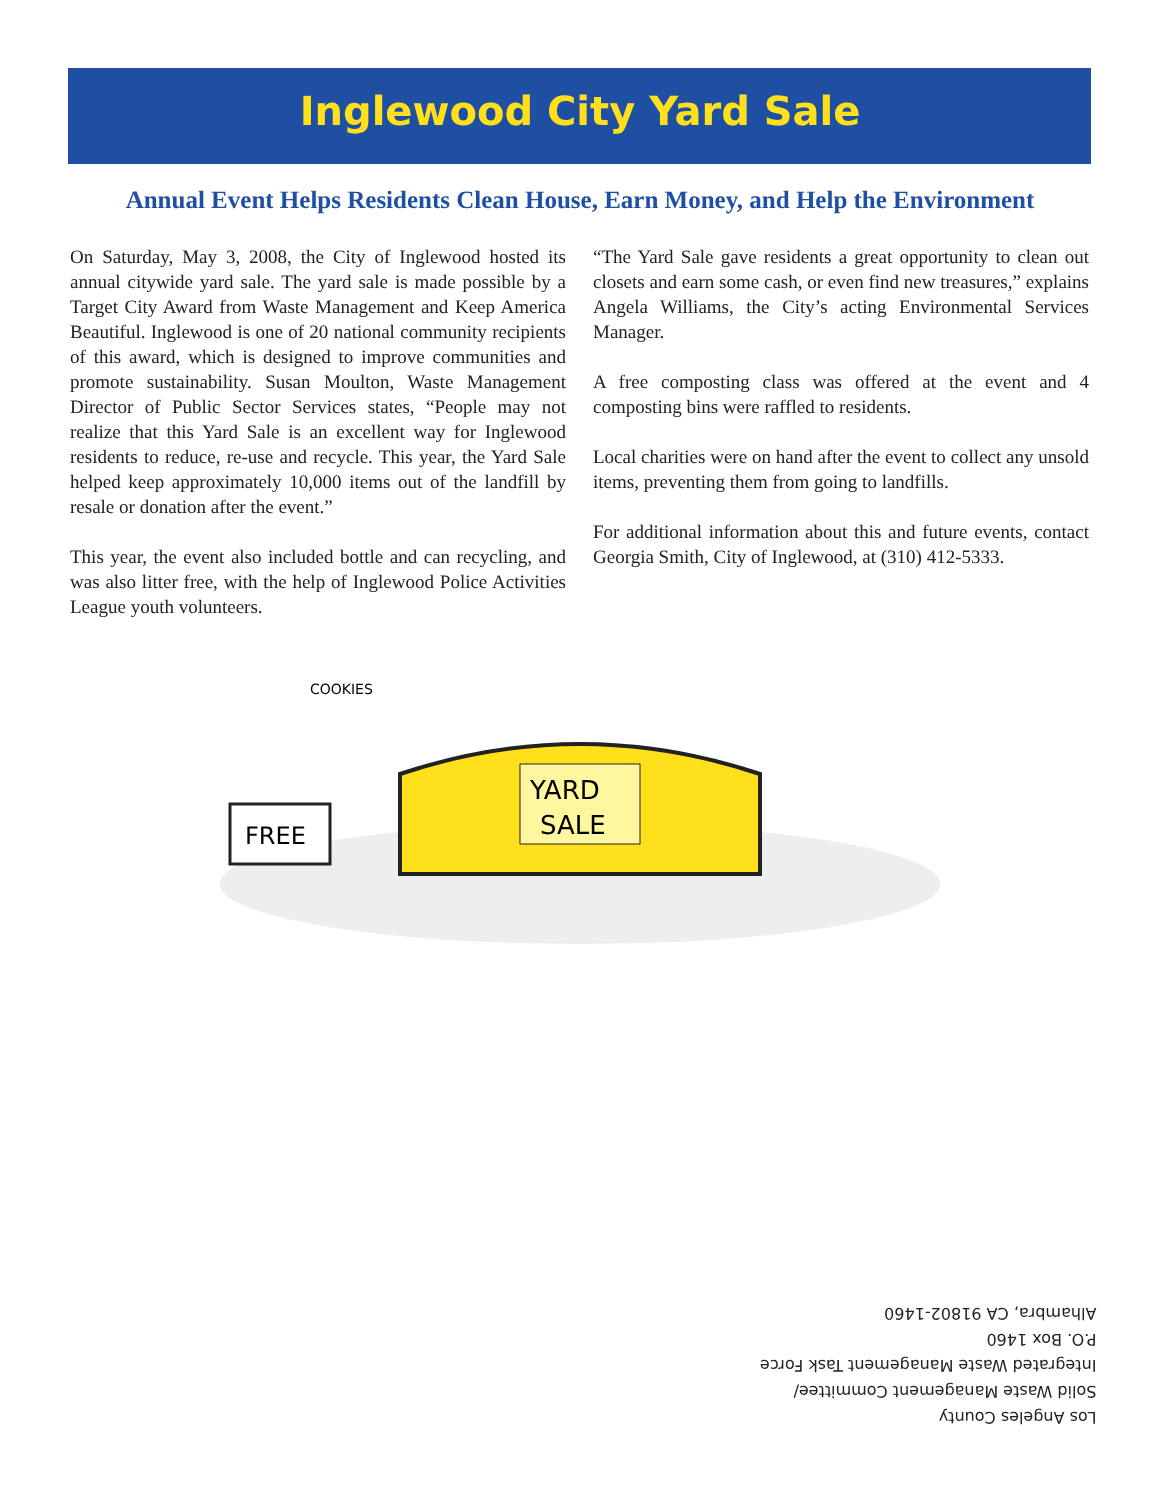Inglewood City Yard Sale
Annual Event Helps Residents Clean House, Earn Money, and Help the Environment
On Saturday, May 3, 2008, the City of Inglewood hosted its annual citywide yard sale. The yard sale is made possible by a Target City Award from Waste Management and Keep America Beautiful. Inglewood is one of 20 national community recipients of this award, which is designed to improve communities and promote sustainability. Susan Moulton, Waste Management Director of Public Sector Services states, “People may not realize that this Yard Sale is an excellent way for Inglewood residents to reduce, re-use and recycle. This year, the Yard Sale helped keep approximately 10,000 items out of the landfill by resale or donation after the event.”
This year, the event also included bottle and can recycling, and was also litter free, with the help of Inglewood Police Activities League youth volunteers.
“The Yard Sale gave residents a great opportunity to clean out closets and earn some cash, or even find new treasures,” explains Angela Williams, the City’s acting Environmental Services Manager.
A free composting class was offered at the event and 4 composting bins were raffled to residents.
Local charities were on hand after the event to collect any unsold items, preventing them from going to landfills.
For additional information about this and future events, contact Georgia Smith, City of Inglewood, at (310) 412-5333.
YARD
SALE
FREE
COOKIES
Los Angeles County
Solid Waste Management Committee/
Integrated Waste Management Task Force
P.O. Box 1460
Alhambra, CA 91802-1460